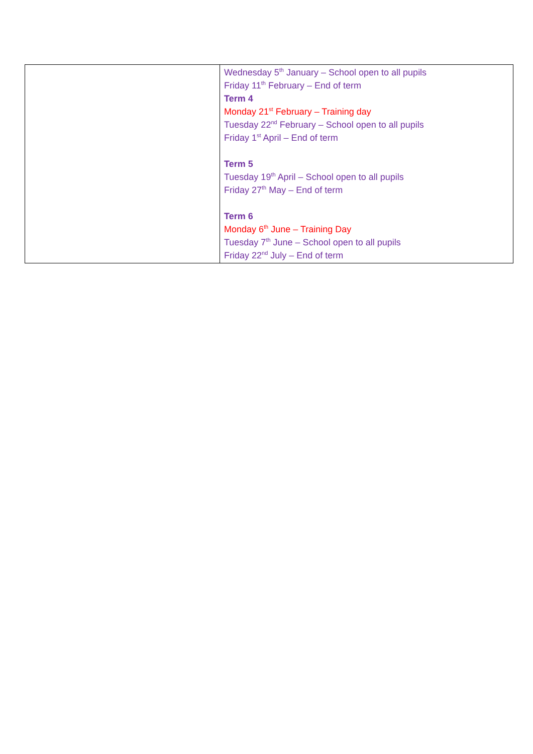| | Wednesday 5<sup>th</sup> January – School open to all pupils Friday 11<sup>th</sup> February – End of term Term 4 Monday 21<sup>st</sup> February – Training day Tuesday 22<sup>nd</sup> February – School open to all pupils Friday 1<sup>st</sup> April – End of term Term 5 Tuesday 19<sup>th</sup> April – School open to all pupils Friday 27<sup>th</sup> May – End of term Term 6 Monday 6<sup>th</sup> June – Training Day Tuesday 7<sup>th</sup> June – School open to all pupils Friday 22<sup>nd</sup> July – End of term |